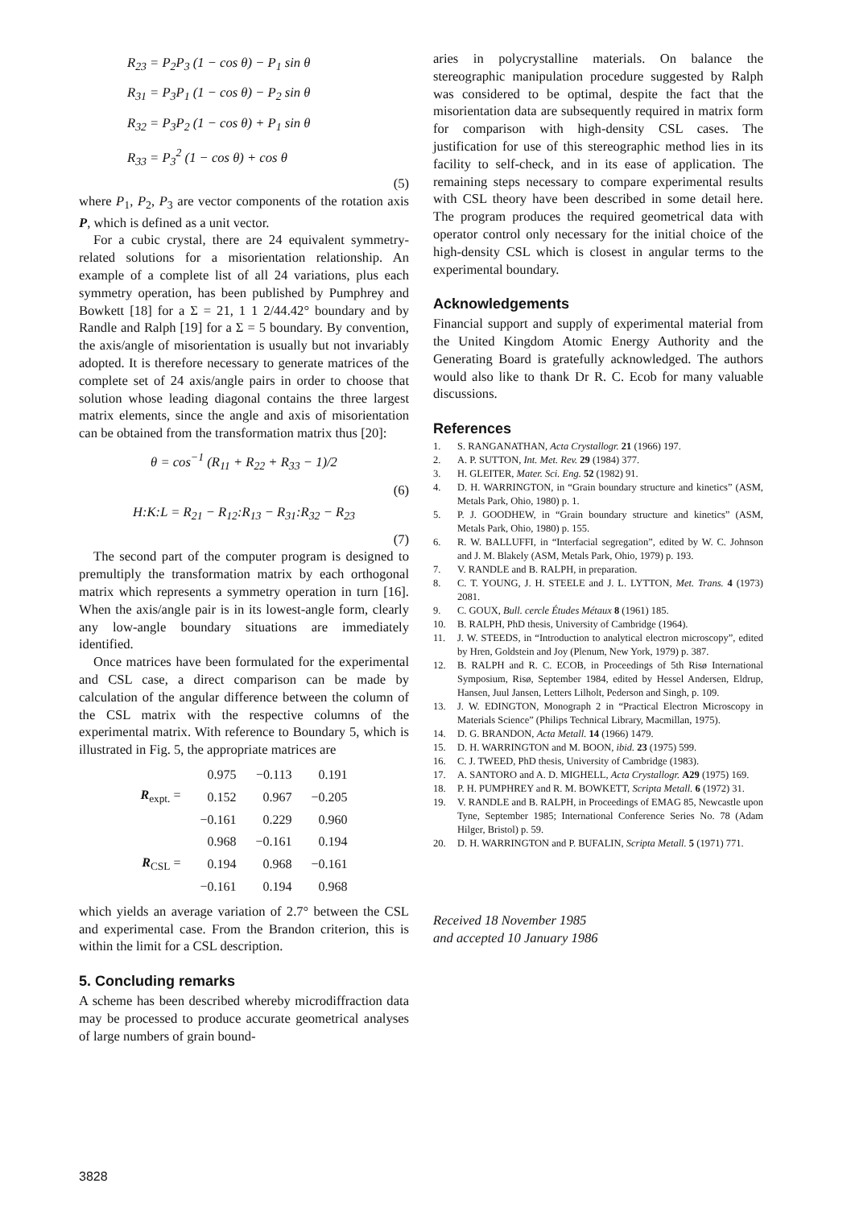R<sub>23</sub> = P<sub>2</sub>P<sub>3</sub> (1 − cos θ) − P<sub>1</sub> sin θ
R<sub>31</sub> = P<sub>3</sub>P<sub>1</sub> (1 − cos θ) − P<sub>2</sub> sin θ
R<sub>32</sub> = P<sub>3</sub>P<sub>2</sub> (1 − cos θ) + P<sub>1</sub> sin θ
R<sub>33</sub> = P<sub>3</sub><sup>2</sup> (1 − cos θ) + cos θ
(5)
where P<sub>1</sub>, P<sub>2</sub>, P<sub>3</sub> are vector components of the rotation axis P, which is defined as a unit vector.
For a cubic crystal, there are 24 equivalent symmetry-related solutions for a misorientation relationship. An example of a complete list of all 24 variations, plus each symmetry operation, has been published by Pumphrey and Bowkett [18] for a Σ = 21, 1 1 2/44.42° boundary and by Randle and Ralph [19] for a Σ = 5 boundary. By convention, the axis/angle of misorientation is usually but not invariably adopted. It is therefore necessary to generate matrices of the complete set of 24 axis/angle pairs in order to choose that solution whose leading diagonal contains the three largest matrix elements, since the angle and axis of misorientation can be obtained from the transformation matrix thus [20]:
θ = cos<sup>−1</sup> (R<sub>11</sub> + R<sub>22</sub> + R<sub>33</sub> − 1)/2
(6)
H:K:L = R<sub>21</sub> − R<sub>12</sub>:R<sub>13</sub> − R<sub>31</sub>:R<sub>32</sub> − R<sub>23</sub>
(7)
The second part of the computer program is designed to premultiply the transformation matrix by each orthogonal matrix which represents a symmetry operation in turn [16]. When the axis/angle pair is in its lowest-angle form, clearly any low-angle boundary situations are immediately identified.
Once matrices have been formulated for the experimental and CSL case, a direct comparison can be made by calculation of the angular difference between the column of the CSL matrix with the respective columns of the experimental matrix. With reference to Boundary 5, which is illustrated in Fig. 5, the appropriate matrices are
| R<sub>expt.</sub> = | 0.975 | −0.113 | 0.191 |
| | 0.152 | 0.967 | −0.205 |
| | −0.161 | 0.229 | 0.960 |
| R<sub>CSL</sub> = | 0.968 | −0.161 | 0.194 |
| | 0.194 | 0.968 | −0.161 |
| | −0.161 | 0.194 | 0.968 |
which yields an average variation of 2.7° between the CSL and experimental case. From the Brandon criterion, this is within the limit for a CSL description.
5. Concluding remarks
A scheme has been described whereby microdiffraction data may be processed to produce accurate geometrical analyses of large numbers of grain bound-
aries in polycrystalline materials. On balance the stereographic manipulation procedure suggested by Ralph was considered to be optimal, despite the fact that the misorientation data are subsequently required in matrix form for comparison with high-density CSL cases. The justification for use of this stereographic method lies in its facility to self-check, and in its ease of application. The remaining steps necessary to compare experimental results with CSL theory have been described in some detail here. The program produces the required geometrical data with operator control only necessary for the initial choice of the high-density CSL which is closest in angular terms to the experimental boundary.
Acknowledgements
Financial support and supply of experimental material from the United Kingdom Atomic Energy Authority and the Generating Board is gratefully acknowledged. The authors would also like to thank Dr R. C. Ecob for many valuable discussions.
References
1. S. RANGANATHAN, Acta Crystallogr. 21 (1966) 197.
2. A. P. SUTTON, Int. Met. Rev. 29 (1984) 377.
3. H. GLEITER, Mater. Sci. Eng. 52 (1982) 91.
4. D. H. WARRINGTON, in “Grain boundary structure and kinetics” (ASM, Metals Park, Ohio, 1980) p. 1.
5. P. J. GOODHEW, in “Grain boundary structure and kinetics” (ASM, Metals Park, Ohio, 1980) p. 155.
6. R. W. BALLUFFI, in “Interfacial segregation”, edited by W. C. Johnson and J. M. Blakely (ASM, Metals Park, Ohio, 1979) p. 193.
7. V. RANDLE and B. RALPH, in preparation.
8. C. T. YOUNG, J. H. STEELE and J. L. LYTTON, Met. Trans. 4 (1973) 2081.
9. C. GOUX, Bull. cercle Études Métaux 8 (1961) 185.
10. B. RALPH, PhD thesis, University of Cambridge (1964).
11. J. W. STEEDS, in “Introduction to analytical electron microscopy”, edited by Hren, Goldstein and Joy (Plenum, New York, 1979) p. 387.
12. B. RALPH and R. C. ECOB, in Proceedings of 5th Risø International Symposium, Risø, September 1984, edited by Hessel Andersen, Eldrup, Hansen, Juul Jansen, Letters Lilholt, Pederson and Singh, p. 109.
13. J. W. EDINGTON, Monograph 2 in “Practical Electron Microscopy in Materials Science” (Philips Technical Library, Macmillan, 1975).
14. D. G. BRANDON, Acta Metall. 14 (1966) 1479.
15. D. H. WARRINGTON and M. BOON, ibid. 23 (1975) 599.
16. C. J. TWEED, PhD thesis, University of Cambridge (1983).
17. A. SANTORO and A. D. MIGHELL, Acta Crystallogr. A29 (1975) 169.
18. P. H. PUMPHREY and R. M. BOWKETT, Scripta Metall. 6 (1972) 31.
19. V. RANDLE and B. RALPH, in Proceedings of EMAG 85, Newcastle upon Tyne, September 1985; International Conference Series No. 78 (Adam Hilger, Bristol) p. 59.
20. D. H. WARRINGTON and P. BUFALIN, Scripta Metall. 5 (1971) 771.
Received 18 November 1985
and accepted 10 January 1986
3828